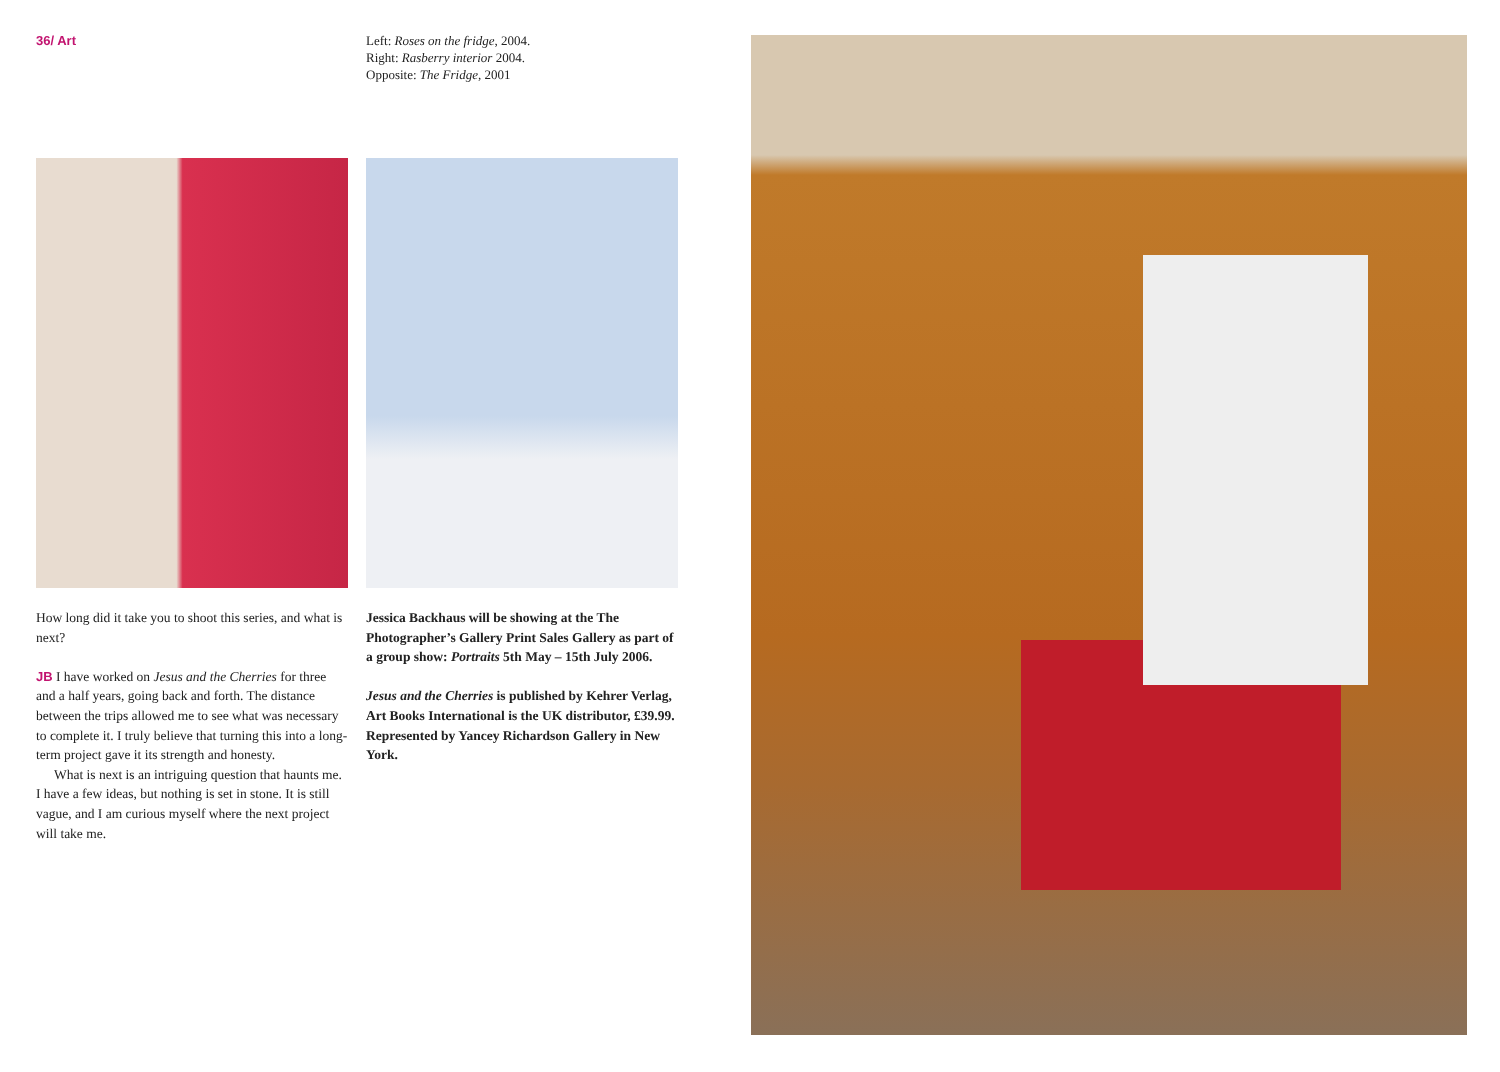36/ Art
Left: Roses on the fridge, 2004.
Right: Rasberry interior 2004.
Opposite: The Fridge, 2001
How long did it take you to shoot this series, and what is next?
JB I have worked on Jesus and the Cherries for three and a half years, going back and forth. The distance between the trips allowed me to see what was necessary to complete it. I truly believe that turning this into a long-term project gave it its strength and honesty.
What is next is an intriguing question that haunts me. I have a few ideas, but nothing is set in stone. It is still vague, and I am curious myself where the next project will take me.
Jessica Backhaus will be showing at the The Photographer’s Gallery Print Sales Gallery as part of a group show: Portraits 5th May – 15th July 2006.
Jesus and the Cherries is published by Kehrer Verlag, Art Books International is the UK distributor, £39.99. Represented by Yancey Richardson Gallery in New York.